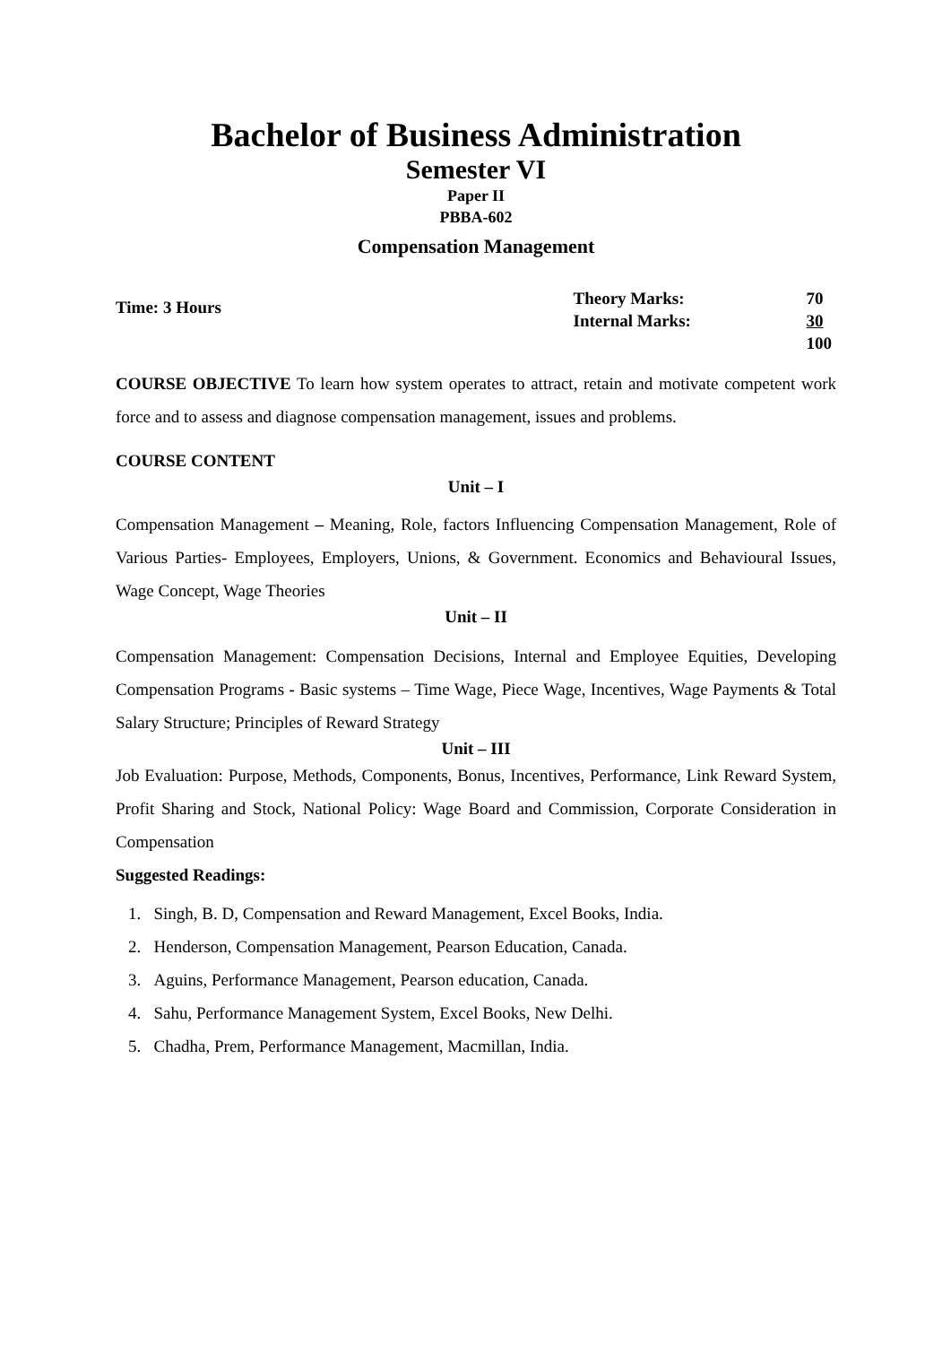Bachelor of Business Administration
Semester VI
Paper II
PBBA-602
Compensation Management
Time: 3 Hours
| Theory Marks: | 70 |
| Internal Marks: | 30 |
| | 100 |
COURSE OBJECTIVE To learn how system operates to attract, retain and motivate competent work force and to assess and diagnose compensation management, issues and problems.
COURSE CONTENT
Unit – I
Compensation Management – Meaning, Role, factors Influencing Compensation Management, Role of Various Parties- Employees, Employers, Unions, & Government. Economics and Behavioural Issues, Wage Concept, Wage Theories
Unit – II
Compensation Management: Compensation Decisions, Internal and Employee Equities, Developing Compensation Programs - Basic systems – Time Wage, Piece Wage, Incentives, Wage Payments & Total Salary Structure; Principles of Reward Strategy
Unit – III
Job Evaluation: Purpose, Methods, Components, Bonus, Incentives, Performance, Link Reward System, Profit Sharing and Stock, National Policy: Wage Board and Commission, Corporate Consideration in Compensation
Suggested Readings:
1. Singh, B. D, Compensation and Reward Management, Excel Books, India.
2. Henderson, Compensation Management, Pearson Education, Canada.
3. Aguins, Performance Management, Pearson education, Canada.
4. Sahu, Performance Management System, Excel Books, New Delhi.
5. Chadha, Prem, Performance Management, Macmillan, India.